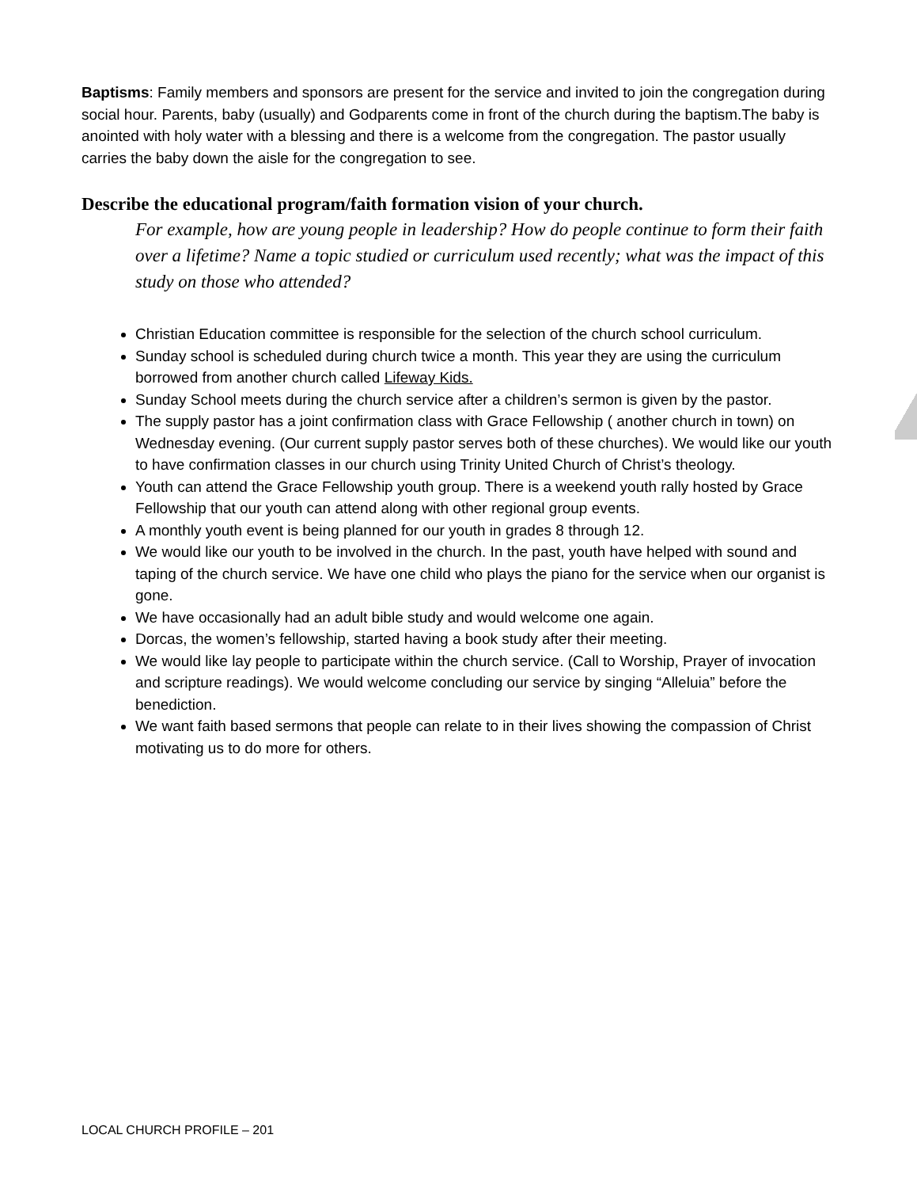Baptisms: Family members and sponsors are present for the service and invited to join the congregation during social hour. Parents, baby (usually) and Godparents come in front of the church during the baptism.The baby is anointed with holy water with a blessing and there is a welcome from the congregation. The pastor usually carries the baby down the aisle for the congregation to see.
Describe the educational program/faith formation vision of your church.
For example, how are young people in leadership? How do people continue to form their faith over a lifetime? Name a topic studied or curriculum used recently; what was the impact of this study on those who attended?
Christian Education committee is responsible for the selection of the church school curriculum.
Sunday school is scheduled during church twice a month. This year they are using the curriculum borrowed from another church called Lifeway Kids.
Sunday School meets during the church service after a children’s sermon is given by the pastor.
The supply pastor has a joint confirmation class with Grace Fellowship ( another church in town) on Wednesday evening. (Our current supply pastor serves both of these churches). We would like our youth to have confirmation classes in our church using Trinity United Church of Christ’s theology.
Youth can attend the Grace Fellowship youth group. There is a weekend youth rally hosted by Grace Fellowship that our youth can attend along with other regional group events.
A monthly youth event is being planned for our youth in grades 8 through 12.
We would like our youth to be involved in the church. In the past, youth have helped with sound and taping of the church service. We have one child who plays the piano for the service when our organist is gone.
We have occasionally had an adult bible study and would welcome one again.
Dorcas, the women’s fellowship, started having a book study after their meeting.
We would like lay people to participate within the church service. (Call to Worship, Prayer of invocation and scripture readings). We would welcome concluding our service by singing “Alleluia” before the benediction.
We want faith based sermons that people can relate to in their lives showing the compassion of Christ motivating us to do more for others.
LOCAL CHURCH PROFILE – 201